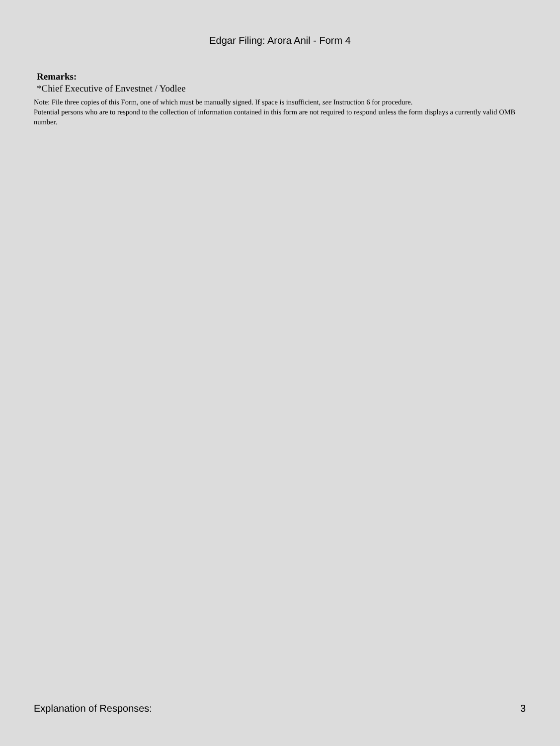Edgar Filing: Arora Anil - Form 4
Remarks:
*Chief Executive of Envestnet / Yodlee
Note: File three copies of this Form, one of which must be manually signed. If space is insufficient, see Instruction 6 for procedure.
Potential persons who are to respond to the collection of information contained in this form are not required to respond unless the form displays a currently valid OMB number.
Explanation of Responses: 3